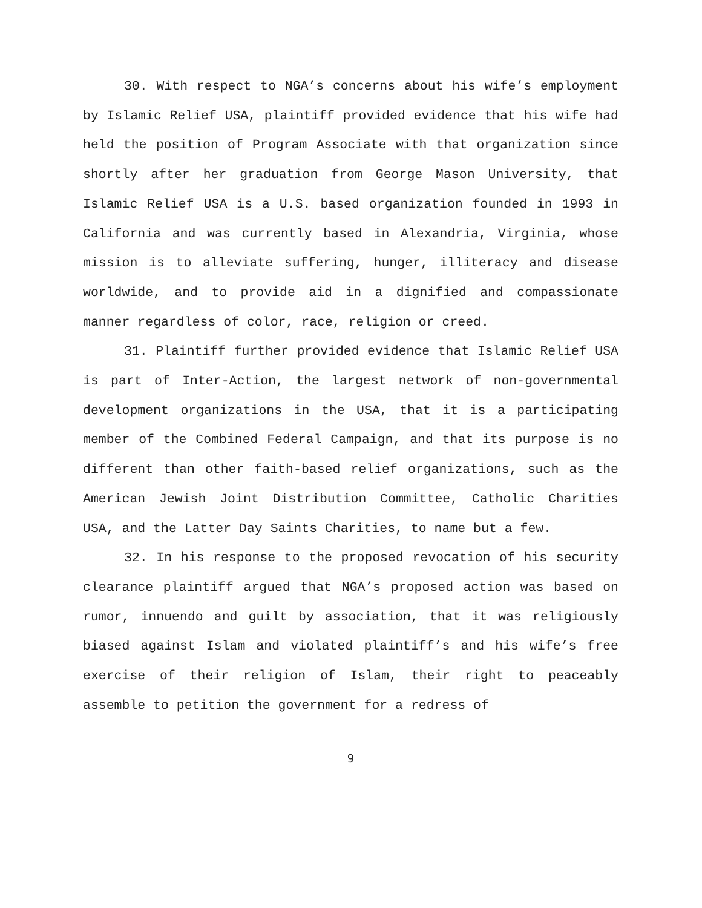30. With respect to NGA’s concerns about his wife’s employment by Islamic Relief USA, plaintiff provided evidence that his wife had held the position of Program Associate with that organization since shortly after her graduation from George Mason University, that Islamic Relief USA is a U.S. based organization founded in 1993 in California and was currently based in Alexandria, Virginia, whose mission is to alleviate suffering, hunger, illiteracy and disease worldwide, and to provide aid in a dignified and compassionate manner regardless of color, race, religion or creed.
31. Plaintiff further provided evidence that Islamic Relief USA is part of Inter-Action, the largest network of non-governmental development organizations in the USA, that it is a participating member of the Combined Federal Campaign, and that its purpose is no different than other faith-based relief organizations, such as the American Jewish Joint Distribution Committee, Catholic Charities USA, and the Latter Day Saints Charities, to name but a few.
32. In his response to the proposed revocation of his security clearance plaintiff argued that NGA’s proposed action was based on rumor, innuendo and guilt by association, that it was religiously biased against Islam and violated plaintiff’s and his wife’s free exercise of their religion of Islam, their right to peaceably assemble to petition the government for a redress of
9